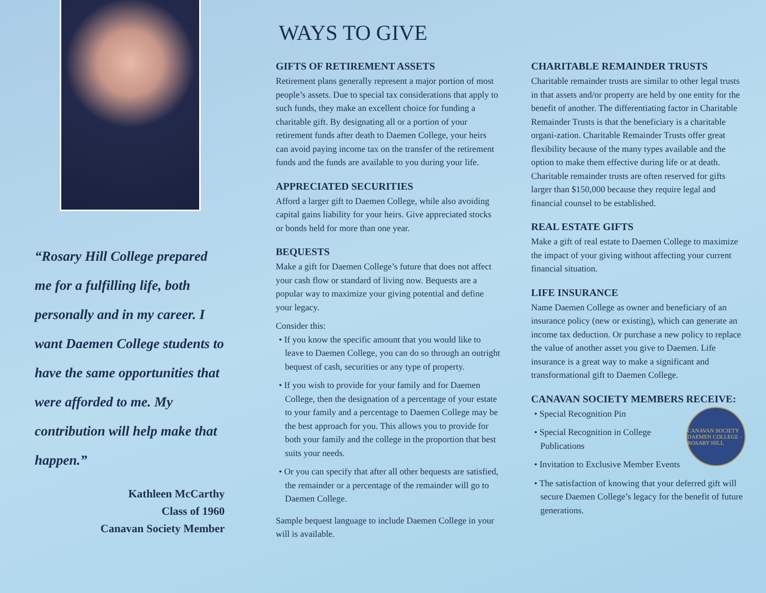“Rosary Hill College prepared me for a fulfilling life, both personally and in my career. I want Daemen College students to have the same opportunities that were afforded to me. My contribution will help make that happen.”
Kathleen McCarthy
Class of 1960
Canavan Society Member
WAYS TO GIVE
GIFTS OF RETIREMENT ASSETS
Retirement plans generally represent a major portion of most people’s assets. Due to special tax considerations that apply to such funds, they make an excellent choice for funding a charitable gift. By designating all or a portion of your retirement funds after death to Daemen College, your heirs can avoid paying income tax on the transfer of the retirement funds and the funds are available to you during your life.
APPRECIATED SECURITIES
Afford a larger gift to Daemen College, while also avoiding capital gains liability for your heirs. Give appreciated stocks or bonds held for more than one year.
BEQUESTS
Make a gift for Daemen College’s future that does not affect your cash flow or standard of living now. Bequests are a popular way to maximize your giving potential and define your legacy.
Consider this:
• If you know the specific amount that you would like to leave to Daemen College, you can do so through an outright bequest of cash, securities or any type of property.
• If you wish to provide for your family and for Daemen College, then the designation of a percentage of your estate to your family and a percentage to Daemen College may be the best approach for you. This allows you to provide for both your family and the college in the proportion that best suits your needs.
• Or you can specify that after all other bequests are satisfied, the remainder or a percentage of the remainder will go to Daemen College.
Sample bequest language to include Daemen College in your will is available.
CHARITABLE REMAINDER TRUSTS
Charitable remainder trusts are similar to other legal trusts in that assets and/or property are held by one entity for the benefit of another. The differentiating factor in Charitable Remainder Trusts is that the beneficiary is a charitable organi-zation. Charitable Remainder Trusts offer great flexibility because of the many types available and the option to make them effective during life or at death. Charitable remainder trusts are often reserved for gifts larger than $150,000 because they require legal and financial counsel to be established.
REAL ESTATE GIFTS
Make a gift of real estate to Daemen College to maximize the impact of your giving without affecting your current financial situation.
LIFE INSURANCE
Name Daemen College as owner and beneficiary of an insurance policy (new or existing), which can generate an income tax deduction. Or purchase a new policy to replace the value of another asset you give to Daemen. Life insurance is a great way to make a significant and transformational gift to Daemen College.
CANAVAN SOCIETY MEMBERS RECEIVE:
CANAVAN SOCIETY DAEMEN COLLEGE - ROSARY HILL
• Special Recognition Pin
• Special Recognition in College Publications
• Invitation to Exclusive Member Events
• The satisfaction of knowing that your deferred gift will secure Daemen College’s legacy for the benefit of future generations.